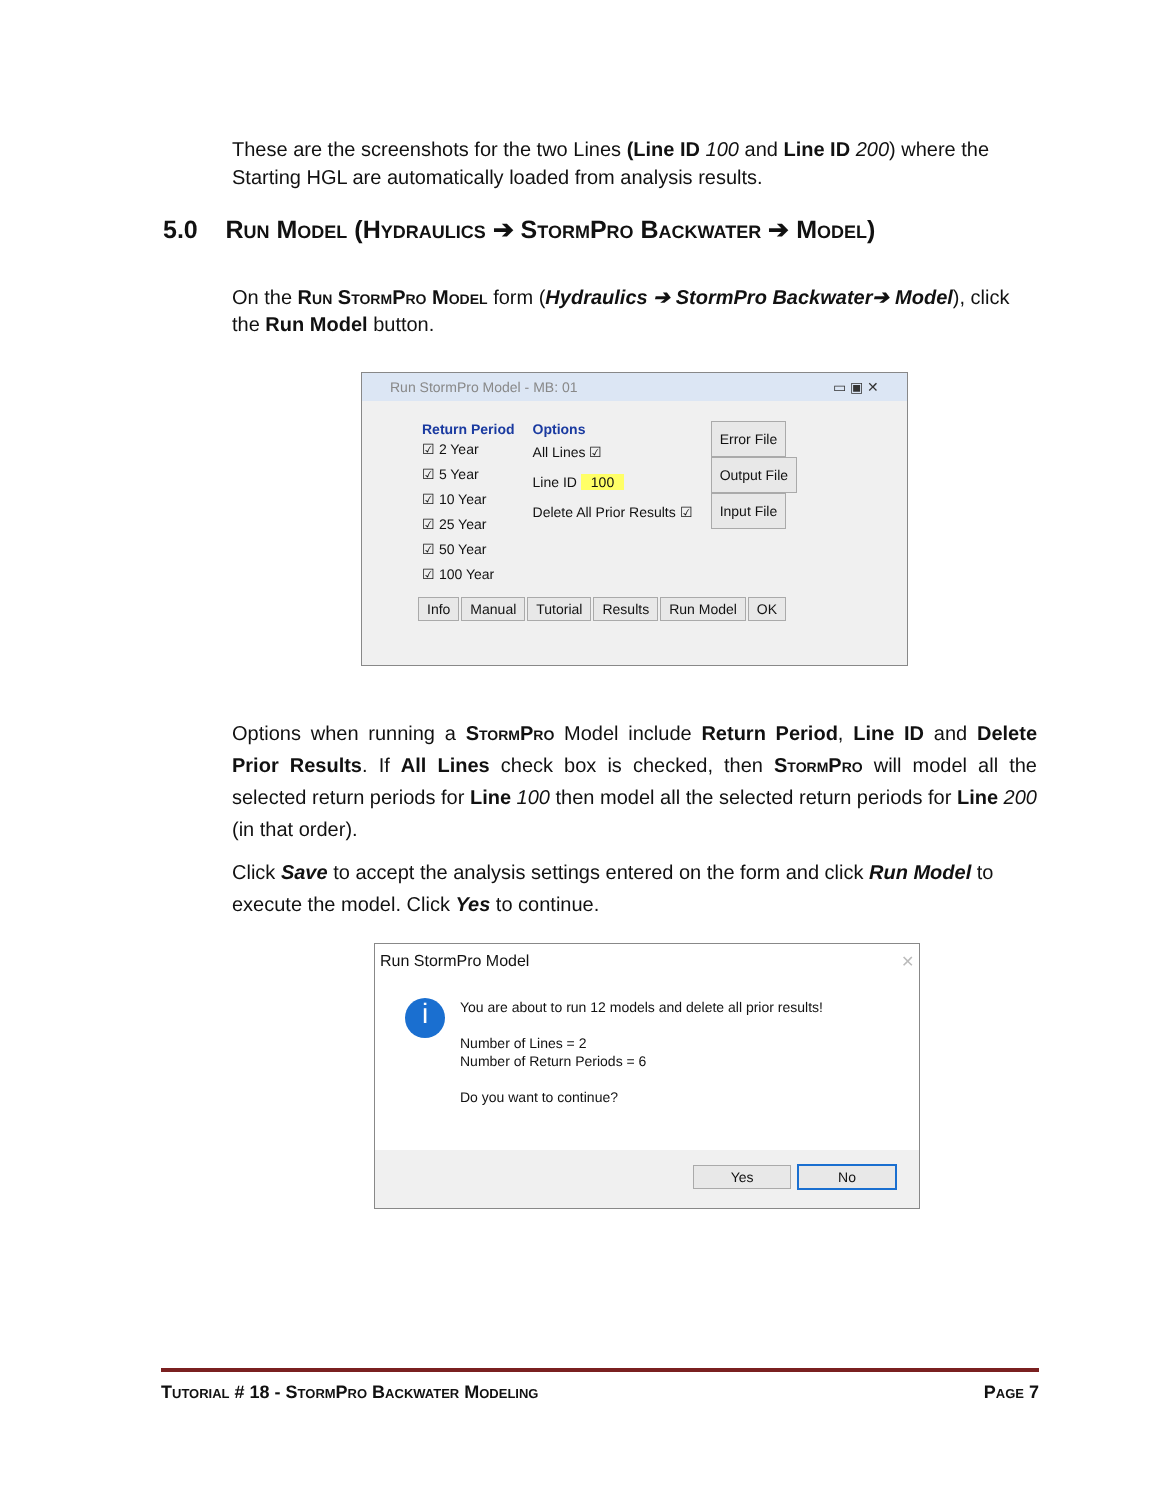These are the screenshots for the two Lines (Line ID 100 and Line ID 200) where the Starting HGL are automatically loaded from analysis results.
5.0 Run Model (Hydraulics ➔ StormPro Backwater ➔ Model)
On the Run StormPro Model form (Hydraulics ➔ StormPro Backwater➔ Model), click the Run Model button.
Run StormPro Model - MB: 01 ▭ ▣ ✕
Return Period
☑ 2 Year
☑ 5 Year
☑ 10 Year
☑ 25 Year
☑ 50 Year
☑ 100 Year
Options
All Lines ☑
Line ID 100
Delete All Prior Results ☑
Error File
Output File
Input File
Info Manual Tutorial Results Run Model OK
Options when running a StormPro Model include Return Period, Line ID and Delete Prior Results. If All Lines check box is checked, then StormPro will model all the selected return periods for Line 100 then model all the selected return periods for Line 200 (in that order).
Click Save to accept the analysis settings entered on the form and click Run Model to execute the model. Click Yes to continue.
Run StormPro Model ✕
i
You are about to run 12 models and delete all prior results!
Number of Lines = 2
Number of Return Periods = 6
Do you want to continue?
Yes No
Tutorial # 18 - StormPro Backwater Modeling Page 7